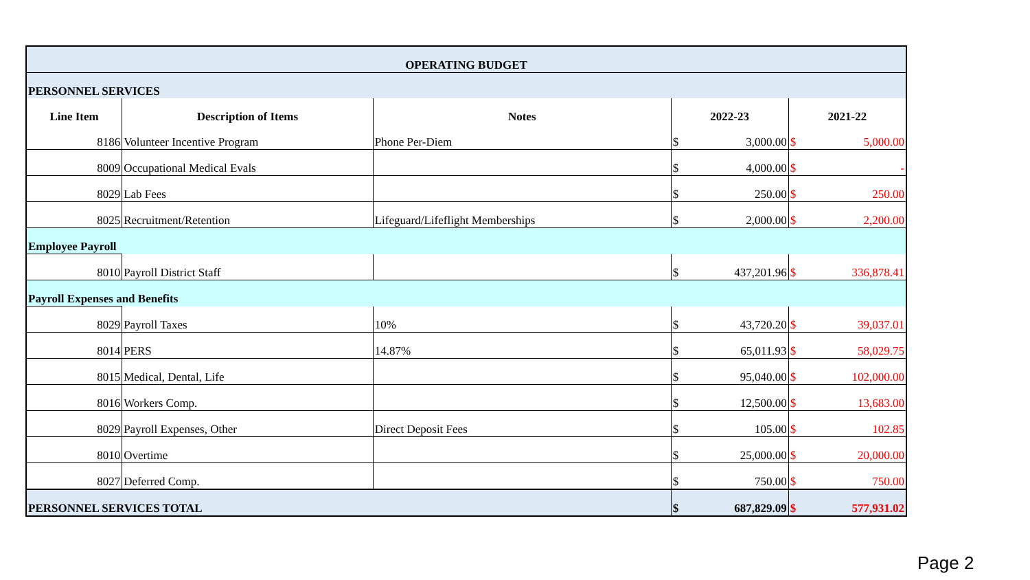| OPERATING BUDGET | | | | | | |
| PERSONNEL SERVICES | | | | | | |
| Line Item | Description of Items | Notes | 2022-23 | | 2021-22 | |
| 8186 | Volunteer Incentive Program | Phone Per-Diem | $ | 3,000.00 | $ | 5,000.00 |
| 8009 | Occupational Medical Evals | | $ | 4,000.00 | $ | - |
| 8029 | Lab Fees | | $ | 250.00 | $ | 250.00 |
| 8025 | Recruitment/Retention | Lifeguard/Lifeflight Memberships | $ | 2,000.00 | $ | 2,200.00 |
| Employee Payroll | | | | | | |
| 8010 | Payroll District Staff | | $ | 437,201.96 | $ | 336,878.41 |
| Payroll Expenses and Benefits | | | | | | |
| 8029 | Payroll Taxes | 10% | $ | 43,720.20 | $ | 39,037.01 |
| 8014 | PERS | 14.87% | $ | 65,011.93 | $ | 58,029.75 |
| 8015 | Medical, Dental, Life | | $ | 95,040.00 | $ | 102,000.00 |
| 8016 | Workers Comp. | | $ | 12,500.00 | $ | 13,683.00 |
| 8029 | Payroll Expenses, Other | Direct Deposit Fees | $ | 105.00 | $ | 102.85 |
| 8010 | Overtime | | $ | 25,000.00 | $ | 20,000.00 |
| 8027 | Deferred Comp. | | $ | 750.00 | $ | 750.00 |
| PERSONNEL SERVICES TOTAL | | | $ | 687,829.09 | $ | 577,931.02 |
Page 2